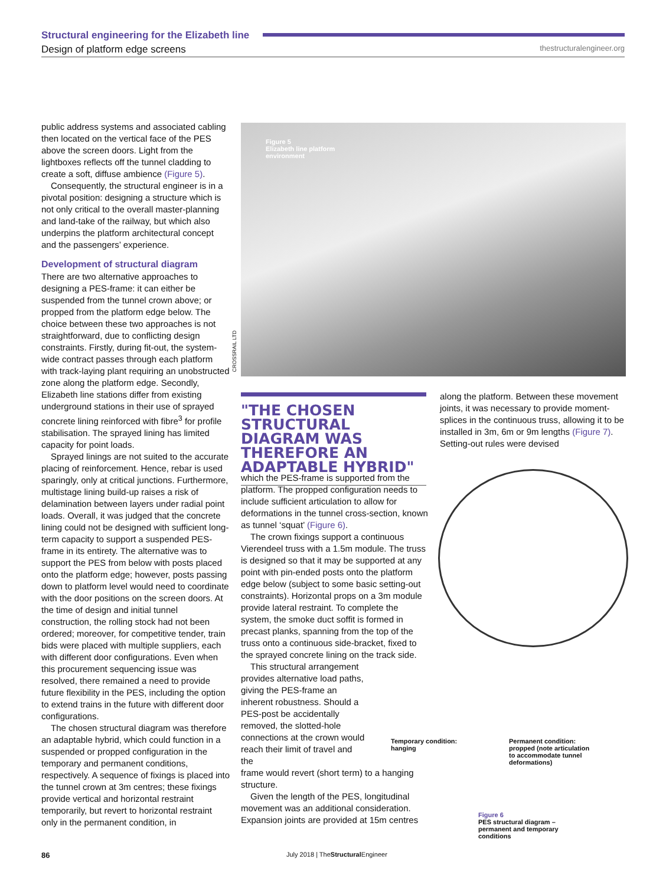Structural engineering for the Elizabeth line
Design of platform edge screens
thestructuralengineer.org
public address systems and associated cabling then located on the vertical face of the PES above the screen doors. Light from the lightboxes reflects off the tunnel cladding to create a soft, diffuse ambience (Figure 5).
Consequently, the structural engineer is in a pivotal position: designing a structure which is not only critical to the overall master-planning and land-take of the railway, but which also underpins the platform architectural concept and the passengers’ experience.
Development of structural diagram
There are two alternative approaches to designing a PES-frame: it can either be suspended from the tunnel crown above; or propped from the platform edge below. The choice between these two approaches is not straightforward, due to conflicting design constraints. Firstly, during fit-out, the system-wide contract passes through each platform with track-laying plant requiring an unobstructed zone along the platform edge. Secondly, Elizabeth line stations differ from existing underground stations in their use of sprayed concrete lining reinforced with fibre<sup>3</sup> for profile stabilisation. The sprayed lining has limited capacity for point loads.
Sprayed linings are not suited to the accurate placing of reinforcement. Hence, rebar is used sparingly, only at critical junctions. Furthermore, multistage lining build-up raises a risk of delamination between layers under radial point loads. Overall, it was judged that the concrete lining could not be designed with sufficient long-term capacity to support a suspended PES-frame in its entirety. The alternative was to support the PES from below with posts placed onto the platform edge; however, posts passing down to platform level would need to coordinate with the door positions on the screen doors. At the time of design and initial tunnel construction, the rolling stock had not been ordered; moreover, for competitive tender, train bids were placed with multiple suppliers, each with different door configurations. Even when this procurement sequencing issue was resolved, there remained a need to provide future flexibility in the PES, including the option to extend trains in the future with different door configurations.
The chosen structural diagram was therefore an adaptable hybrid, which could function in a suspended or propped configuration in the temporary and permanent conditions, respectively. A sequence of fixings is placed into the tunnel crown at 3m centres; these fixings provide vertical and horizontal restraint temporarily, but revert to horizontal restraint only in the permanent condition, in
Figure 5
Elizabeth line platform
environment
CROSSRAIL LTD
"THE CHOSEN STRUCTURAL DIAGRAM WAS THEREFORE AN ADAPTABLE HYBRID"
which the PES-frame is supported from the platform. The propped configuration needs to include sufficient articulation to allow for deformations in the tunnel cross-section, known as tunnel ‘squat’ (Figure 6).
The crown fixings support a continuous Vierendeel truss with a 1.5m module. The truss is designed so that it may be supported at any point with pin-ended posts onto the platform edge below (subject to some basic setting-out constraints). Horizontal props on a 3m module provide lateral restraint. To complete the system, the smoke duct soffit is formed in precast planks, spanning from the top of the truss onto a continuous side-bracket, fixed to the sprayed concrete lining on the track side.
This structural arrangement provides alternative load paths, giving the PES-frame an inherent robustness. Should a PES-post be accidentally removed, the slotted-hole connections at the crown would reach their limit of travel and the
frame would revert (short term) to a hanging structure.
Given the length of the PES, longitudinal movement was an additional consideration. Expansion joints are provided at 15m centres
along the platform. Between these movement joints, it was necessary to provide moment-splices in the continuous truss, allowing it to be installed in 3m, 6m or 9m lengths (Figure 7). Setting-out rules were devised
Temporary condition:
hanging
Permanent condition:
propped (note articulation
to accommodate tunnel
deformations)
Figure 6
PES structural diagram –
permanent and temporary
conditions
86
July 2018 | TheStructural Engineer